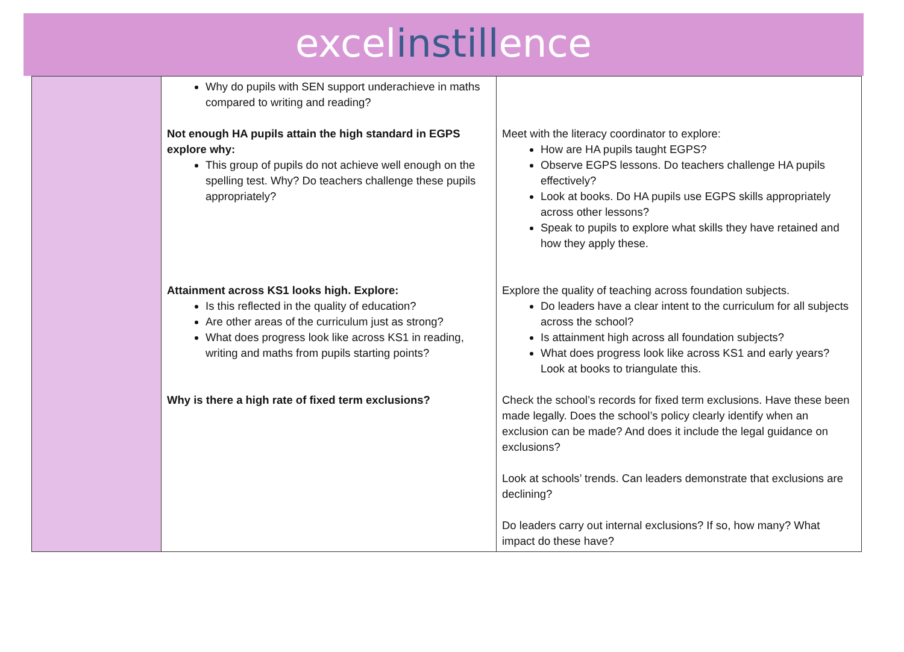excelinstillence
| | Why do pupils with SEN support underachieve in maths compared to writing and reading? Not enough HA pupils attain the high standard in EGPS explore why: This group of pupils do not achieve well enough on the spelling test. Why? Do teachers challenge these pupils appropriately? Attainment across KS1 looks high. Explore: Is this reflected in the quality of education? Are other areas of the curriculum just as strong? What does progress look like across KS1 in reading, writing and maths from pupils starting points? Why is there a high rate of fixed term exclusions? | Meet with the literacy coordinator to explore: How are HA pupils taught EGPS? Observe EGPS lessons. Do teachers challenge HA pupils effectively? Look at books. Do HA pupils use EGPS skills appropriately across other lessons? Speak to pupils to explore what skills they have retained and how they apply these. Explore the quality of teaching across foundation subjects. Do leaders have a clear intent to the curriculum for all subjects across the school? Is attainment high across all foundation subjects? What does progress look like across KS1 and early years? Look at books to triangulate this. Check the school’s records for fixed term exclusions. Have these been made legally. Does the school’s policy clearly identify when an exclusion can be made? And does it include the legal guidance on exclusions? Look at schools’ trends. Can leaders demonstrate that exclusions are declining? Do leaders carry out internal exclusions? If so, how many? What impact do these have? |